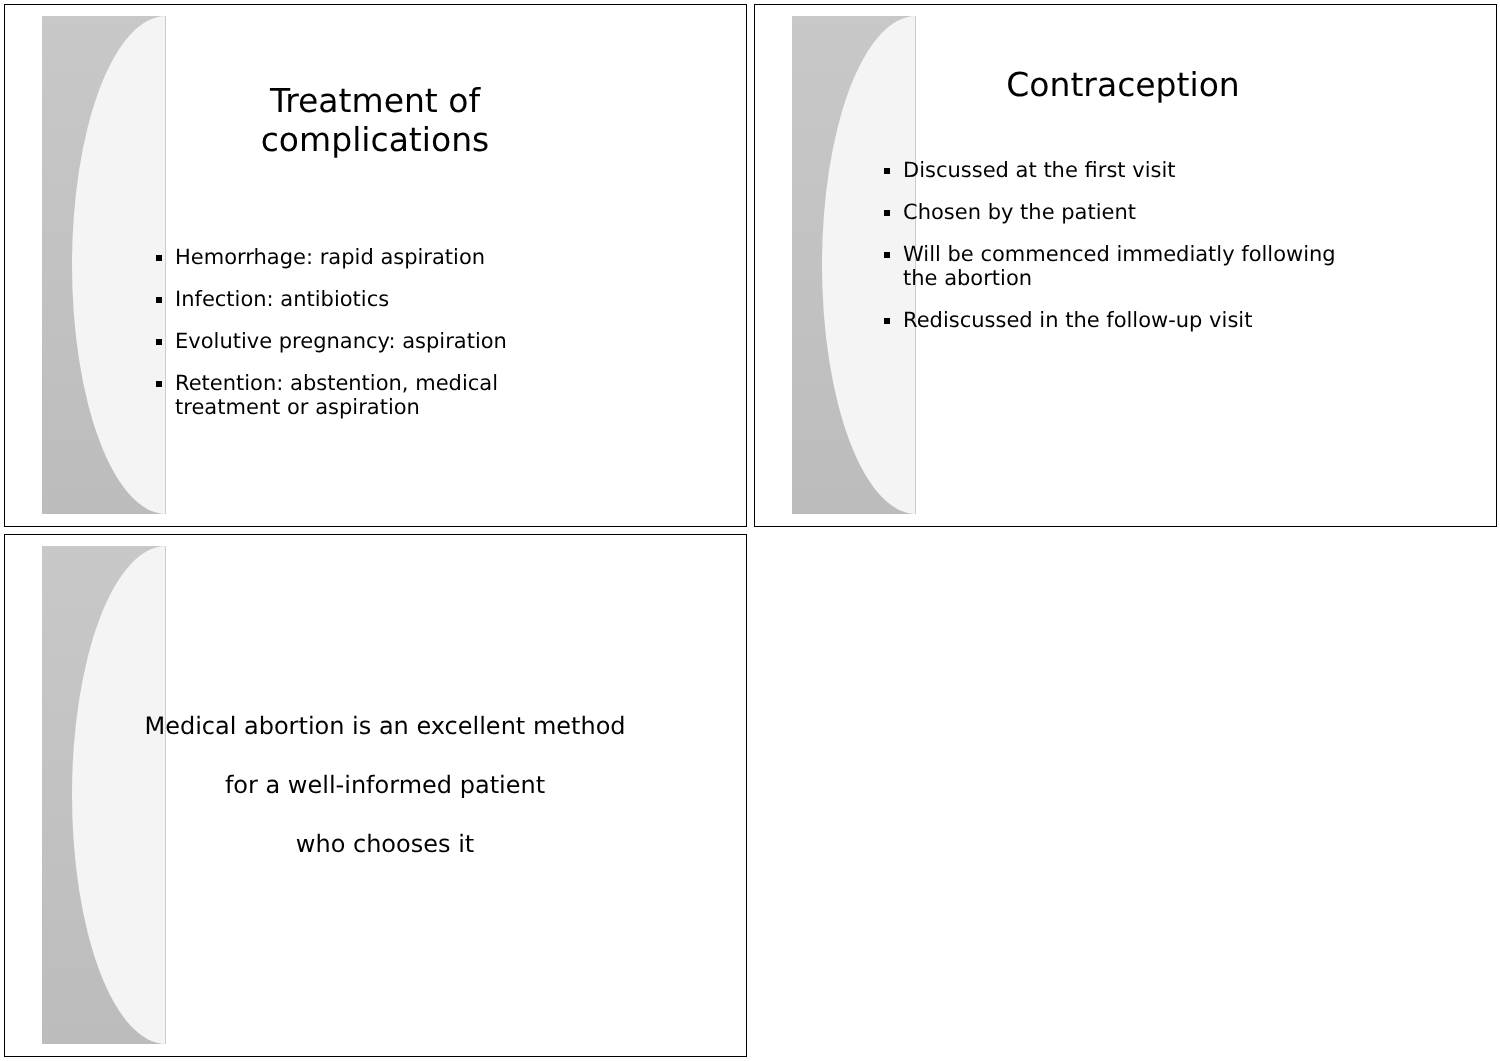Treatment of complications
Hemorrhage: rapid aspiration
Infection: antibiotics
Evolutive pregnancy: aspiration
Retention: abstention, medical treatment or aspiration
Contraception
Discussed at the first visit
Chosen by the patient
Will be commenced immediatly following the abortion
Rediscussed in the follow-up visit
Medical abortion is an excellent method
for a well-informed patient
who chooses it